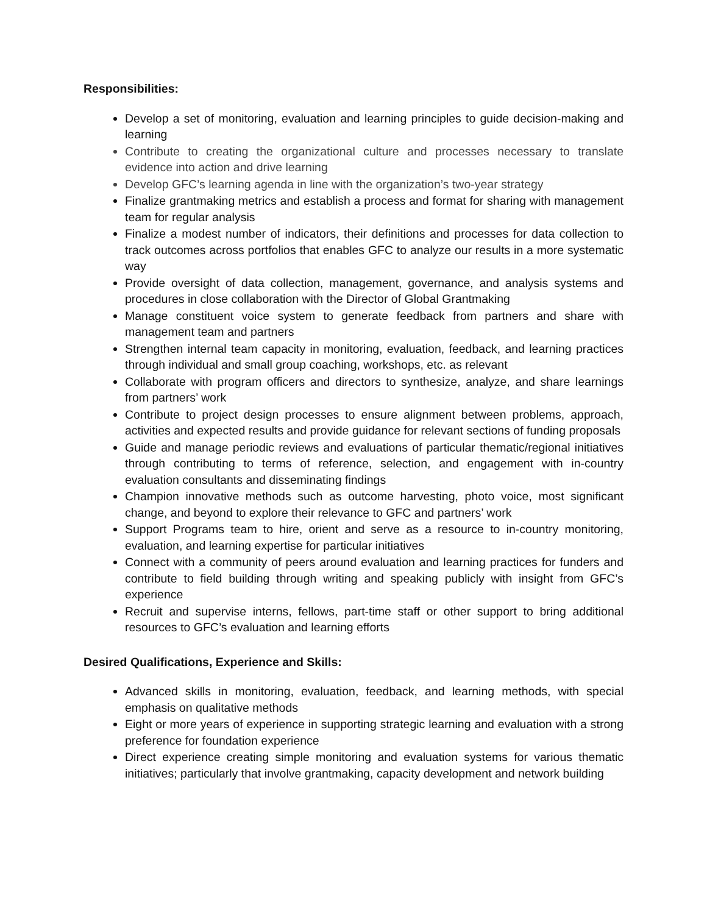Responsibilities:
Develop a set of monitoring, evaluation and learning principles to guide decision-making and learning
Contribute to creating the organizational culture and processes necessary to translate evidence into action and drive learning
Develop GFC’s learning agenda in line with the organization’s two-year strategy
Finalize grantmaking metrics and establish a process and format for sharing with management team for regular analysis
Finalize a modest number of indicators, their definitions and processes for data collection to track outcomes across portfolios that enables GFC to analyze our results in a more systematic way
Provide oversight of data collection, management, governance, and analysis systems and procedures in close collaboration with the Director of Global Grantmaking
Manage constituent voice system to generate feedback from partners and share with management team and partners
Strengthen internal team capacity in monitoring, evaluation, feedback, and learning practices through individual and small group coaching, workshops, etc. as relevant
Collaborate with program officers and directors to synthesize, analyze, and share learnings from partners’ work
Contribute to project design processes to ensure alignment between problems, approach, activities and expected results and provide guidance for relevant sections of funding proposals
Guide and manage periodic reviews and evaluations of particular thematic/regional initiatives through contributing to terms of reference, selection, and engagement with in-country evaluation consultants and disseminating findings
Champion innovative methods such as outcome harvesting, photo voice, most significant change, and beyond to explore their relevance to GFC and partners’ work
Support Programs team to hire, orient and serve as a resource to in-country monitoring, evaluation, and learning expertise for particular initiatives
Connect with a community of peers around evaluation and learning practices for funders and contribute to field building through writing and speaking publicly with insight from GFC’s experience
Recruit and supervise interns, fellows, part-time staff or other support to bring additional resources to GFC’s evaluation and learning efforts
Desired Qualifications, Experience and Skills:
Advanced skills in monitoring, evaluation, feedback, and learning methods, with special emphasis on qualitative methods
Eight or more years of experience in supporting strategic learning and evaluation with a strong preference for foundation experience
Direct experience creating simple monitoring and evaluation systems for various thematic initiatives; particularly that involve grantmaking, capacity development and network building